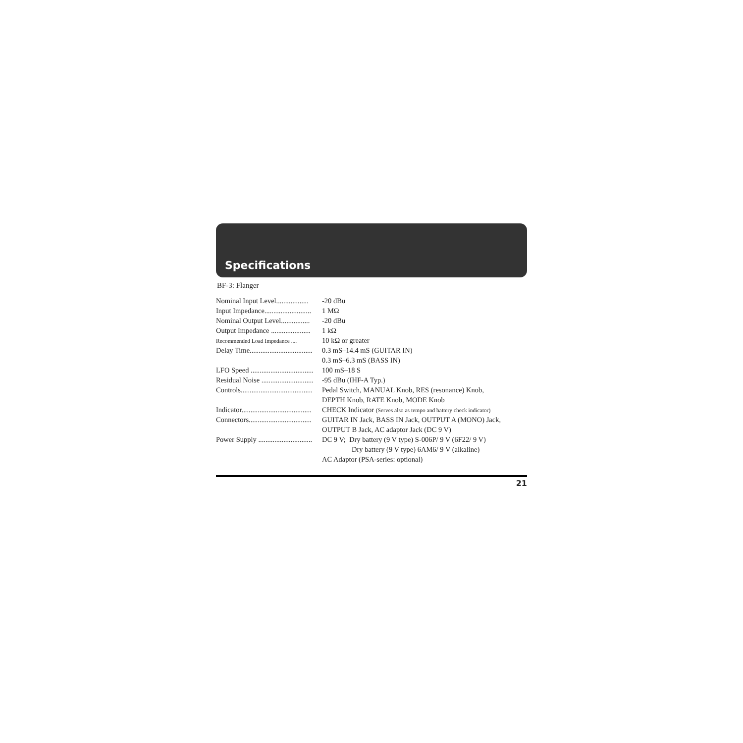Specifications
BF-3: Flanger
| Nominal Input Level.................. | -20 dBu |
| Input Impedance.......................... | 1 MΩ |
| Nominal Output Level................ | -20 dBu |
| Output Impedance ...................... | 1 kΩ |
| Recommended Load Impedance .... | 10 kΩ or greater |
| Delay Time................................... | 0.3 mS–14.4 mS (GUITAR IN) |
| | 0.3 mS–6.3 mS (BASS IN) |
| LFO Speed ................................... | 100 mS–18 S |
| Residual Noise ............................. | -95 dBu (IHF-A Typ.) |
| Controls........................................ | Pedal Switch, MANUAL Knob, RES (resonance) Knob, |
| | DEPTH Knob, RATE Knob, MODE Knob |
| Indicator....................................... | CHECK Indicator (Serves also as tempo and battery check indicator) |
| Connectors................................... | GUITAR IN Jack, BASS IN Jack, OUTPUT A (MONO) Jack, |
| | OUTPUT B Jack, AC adaptor Jack (DC 9 V) |
| Power Supply .............................. | DC 9 V; Dry battery (9 V type) S-006P/ 9 V (6F22/ 9 V) |
| | Dry battery (9 V type) 6AM6/ 9 V (alkaline) |
| | AC Adaptor (PSA-series: optional) |
21